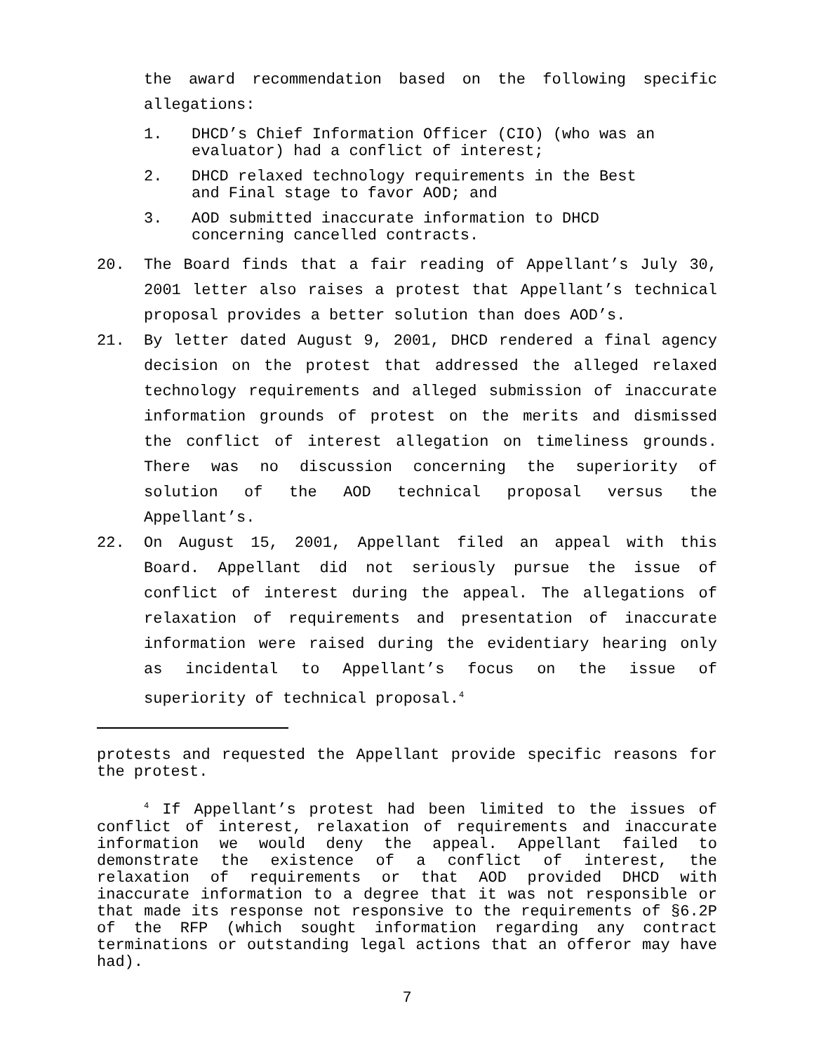the award recommendation based on the following specific allegations:
1. DHCD’s Chief Information Officer (CIO) (who was an evaluator) had a conflict of interest;
2. DHCD relaxed technology requirements in the Best and Final stage to favor AOD; and
3. AOD submitted inaccurate information to DHCD concerning cancelled contracts.
20. The Board finds that a fair reading of Appellant’s July 30, 2001 letter also raises a protest that Appellant’s technical proposal provides a better solution than does AOD’s.
21. By letter dated August 9, 2001, DHCD rendered a final agency decision on the protest that addressed the alleged relaxed technology requirements and alleged submission of inaccurate information grounds of protest on the merits and dismissed the conflict of interest allegation on timeliness grounds. There was no discussion concerning the superiority of solution of the AOD technical proposal versus the Appellant’s.
22. On August 15, 2001, Appellant filed an appeal with this Board. Appellant did not seriously pursue the issue of conflict of interest during the appeal. The allegations of relaxation of requirements and presentation of inaccurate information were raised during the evidentiary hearing only as incidental to Appellant’s focus on the issue of superiority of technical proposal.<sup>4</sup>
protests and requested the Appellant provide specific reasons for the protest.
<sup>4</sup> If Appellant’s protest had been limited to the issues of conflict of interest, relaxation of requirements and inaccurate information we would deny the appeal. Appellant failed to demonstrate the existence of a conflict of interest, the relaxation of requirements or that AOD provided DHCD with inaccurate information to a degree that it was not responsible or that made its response not responsive to the requirements of §6.2P of the RFP (which sought information regarding any contract terminations or outstanding legal actions that an offeror may have had).
7